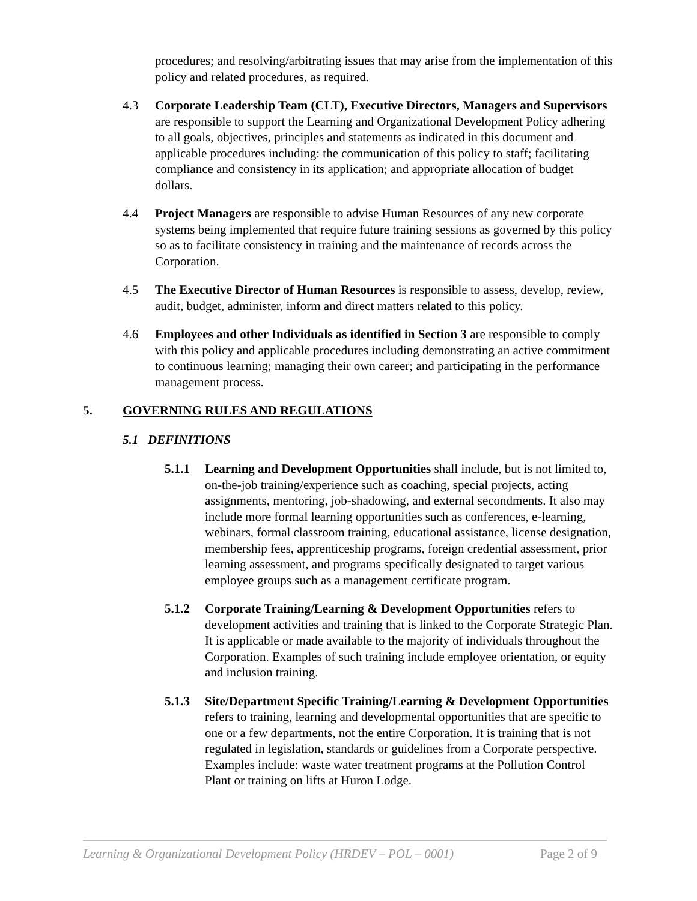procedures; and resolving/arbitrating issues that may arise from the implementation of this policy and related procedures, as required.
4.3 Corporate Leadership Team (CLT), Executive Directors, Managers and Supervisors are responsible to support the Learning and Organizational Development Policy adhering to all goals, objectives, principles and statements as indicated in this document and applicable procedures including: the communication of this policy to staff; facilitating compliance and consistency in its application; and appropriate allocation of budget dollars.
4.4 Project Managers are responsible to advise Human Resources of any new corporate systems being implemented that require future training sessions as governed by this policy so as to facilitate consistency in training and the maintenance of records across the Corporation.
4.5 The Executive Director of Human Resources is responsible to assess, develop, review, audit, budget, administer, inform and direct matters related to this policy.
4.6 Employees and other Individuals as identified in Section 3 are responsible to comply with this policy and applicable procedures including demonstrating an active commitment to continuous learning; managing their own career; and participating in the performance management process.
5. GOVERNING RULES AND REGULATIONS
5.1 DEFINITIONS
5.1.1 Learning and Development Opportunities shall include, but is not limited to, on-the-job training/experience such as coaching, special projects, acting assignments, mentoring, job-shadowing, and external secondments. It also may include more formal learning opportunities such as conferences, e-learning, webinars, formal classroom training, educational assistance, license designation, membership fees, apprenticeship programs, foreign credential assessment, prior learning assessment, and programs specifically designated to target various employee groups such as a management certificate program.
5.1.2 Corporate Training/Learning & Development Opportunities refers to development activities and training that is linked to the Corporate Strategic Plan. It is applicable or made available to the majority of individuals throughout the Corporation. Examples of such training include employee orientation, or equity and inclusion training.
5.1.3 Site/Department Specific Training/Learning & Development Opportunities refers to training, learning and developmental opportunities that are specific to one or a few departments, not the entire Corporation. It is training that is not regulated in legislation, standards or guidelines from a Corporate perspective. Examples include: waste water treatment programs at the Pollution Control Plant or training on lifts at Huron Lodge.
Learning & Organizational Development Policy (HRDEV – POL – 0001) Page 2 of 9